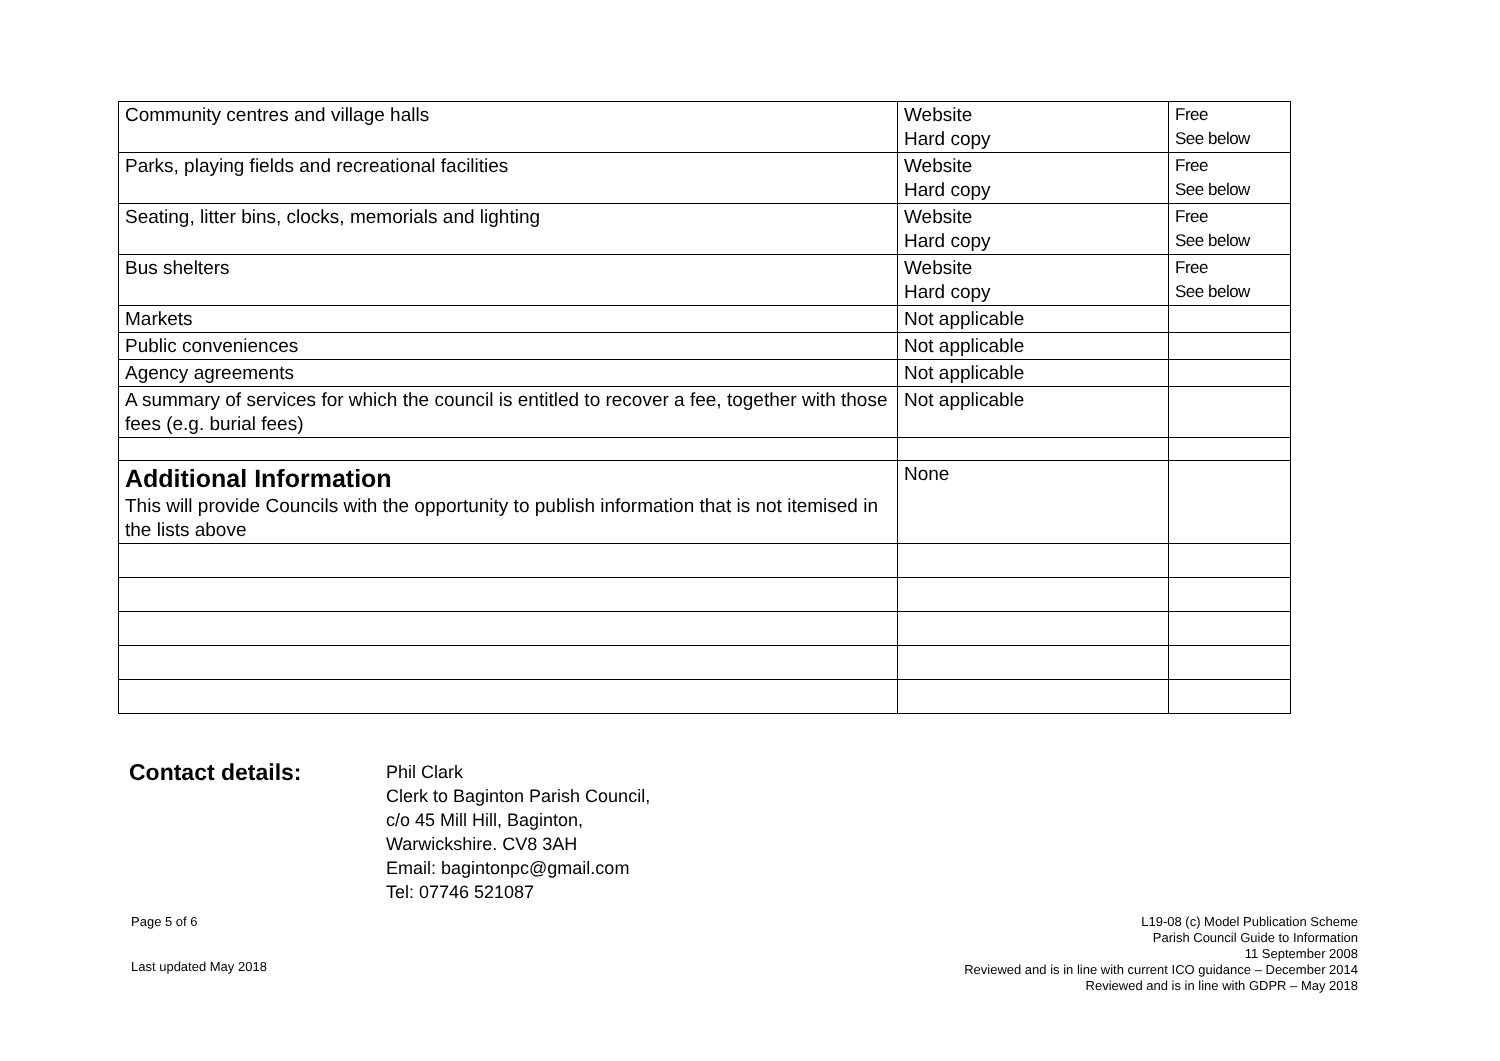| Community centres and village halls | Website Hard copy | Free See below |
| Parks, playing fields and recreational facilities | Website Hard copy | Free See below |
| Seating, litter bins, clocks, memorials and lighting | Website Hard copy | Free See below |
| Bus shelters | Website Hard copy | Free See below |
| Markets | Not applicable | |
| Public conveniences | Not applicable | |
| Agency agreements | Not applicable | |
| A summary of services for which the council is entitled to recover a fee, together with those fees (e.g. burial fees) | Not applicable | |
| Additional Information This will provide Councils with the opportunity to publish information that is not itemised in the lists above | None | |
Contact details:
Phil Clark
Clerk to Baginton Parish Council,
c/o 45 Mill Hill, Baginton,
Warwickshire. CV8 3AH
Email: bagintonpc@gmail.com
Tel: 07746 521087
Page 5 of 6
Last updated May 2018
L19-08 (c) Model Publication Scheme
Parish Council Guide to Information
11 September 2008
Reviewed and is in line with current ICO guidance – December 2014
Reviewed and is in line with GDPR – May 2018